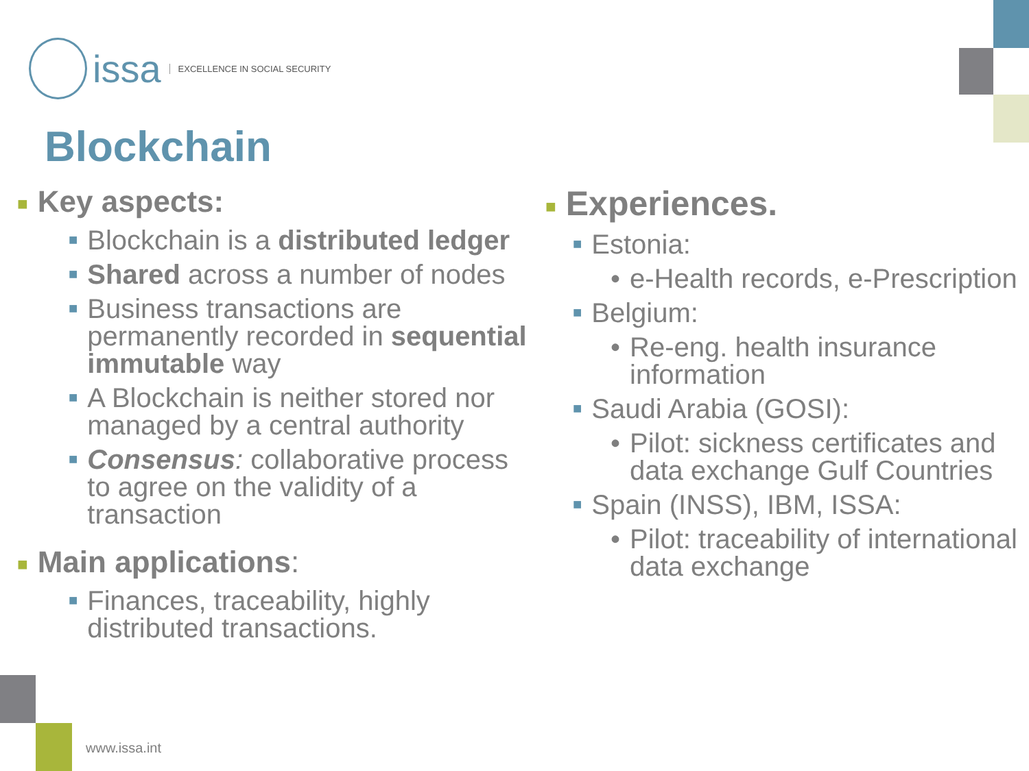issa EXCELLENCE IN SOCIAL SECURITY
Blockchain
■ Key aspects:
■ Blockchain is a distributed ledger
■ Shared across a number of nodes
■ Business transactions are permanently recorded in sequential immutable way
■ A Blockchain is neither stored nor managed by a central authority
■ Consensus: collaborative process to agree on the validity of a transaction
■ Main applications:
■ Finances, traceability, highly distributed transactions.
■ Experiences.
■ Estonia:
• e-Health records, e-Prescription
■ Belgium:
• Re-eng. health insurance information
■ Saudi Arabia (GOSI):
• Pilot: sickness certificates and data exchange Gulf Countries
■ Spain (INSS), IBM, ISSA:
• Pilot: traceability of international data exchange
www.issa.int